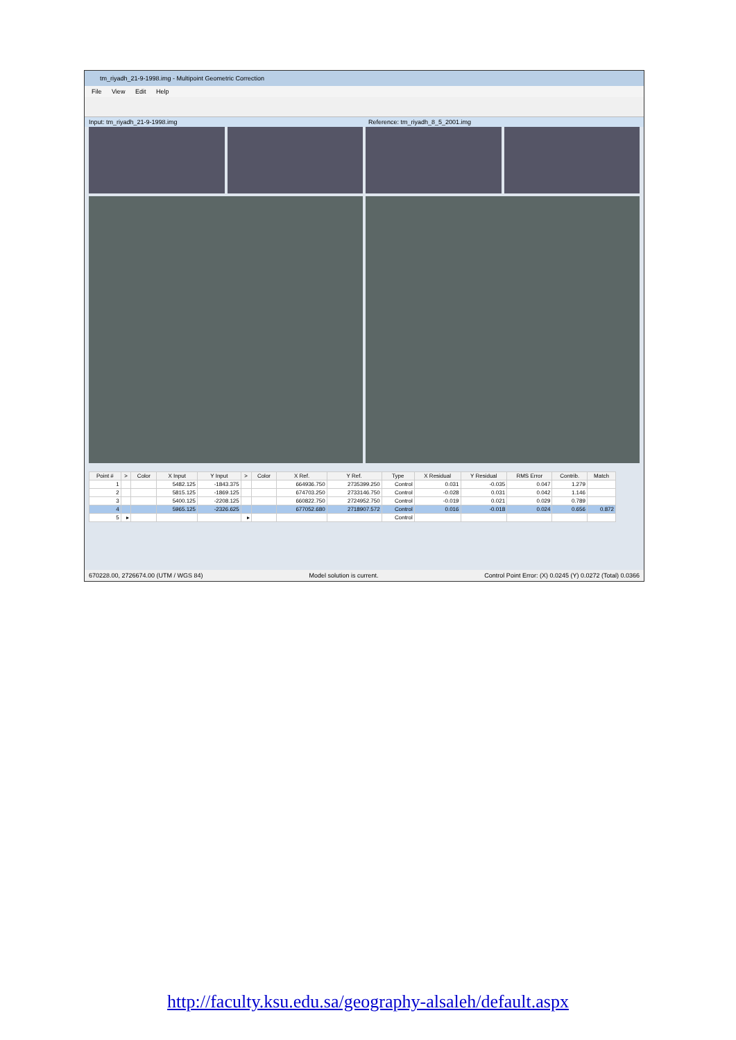tm_riyadh_21-9-1998.img - Multipoint Geometric Correction
File View Edit Help
Input: tm_riyadh_21-9-1998.img Reference: tm_riyadh_8_5_2001.img
| Point # | > | Color | X Input | Y Input | > | Color | X Ref. | Y Ref. | Type | X Residual | Y Residual | RMS Error | Contrib. | Match |
| --- | --- | --- | --- | --- | --- | --- | --- | --- | --- | --- | --- | --- | --- | --- |
| 1 | | | 5482.125 | -1843.375 | | | 664936.750 | 2735399.250 | Control | 0.031 | -0.035 | 0.047 | 1.279 | |
| 2 | | | 5815.125 | -1869.125 | | | 674703.250 | 2733146.750 | Control | -0.028 | 0.031 | 0.042 | 1.146 | |
| 3 | | | 5400.125 | -2208.125 | | | 660822.750 | 2724952.750 | Control | -0.019 | 0.021 | 0.029 | 0.789 | |
| 4 | | | 5965.125 | -2326.625 | | | 677052.680 | 2718907.572 | Control | 0.016 | -0.018 | 0.024 | 0.656 | 0.872 |
| 5 | ▸ | | | | ▸ | | | | Control | | | | | |
670228.00, 2726674.00 (UTM / WGS 84) Model solution is current. Control Point Error: (X) 0.0245 (Y) 0.0272 (Total) 0.0366
http://faculty.ksu.edu.sa/geography-alsaleh/default.aspx